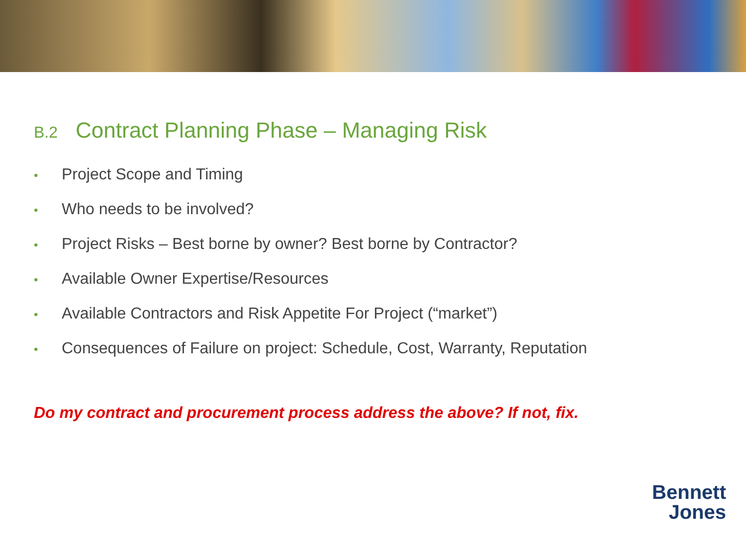B.2 Contract Planning Phase – Managing Risk
• Project Scope and Timing
• Who needs to be involved?
• Project Risks – Best borne by owner? Best borne by Contractor?
• Available Owner Expertise/Resources
• Available Contractors and Risk Appetite For Project (“market”)
• Consequences of Failure on project: Schedule, Cost, Warranty, Reputation
Do my contract and procurement process address the above? If not, fix.
Bennett
Jones